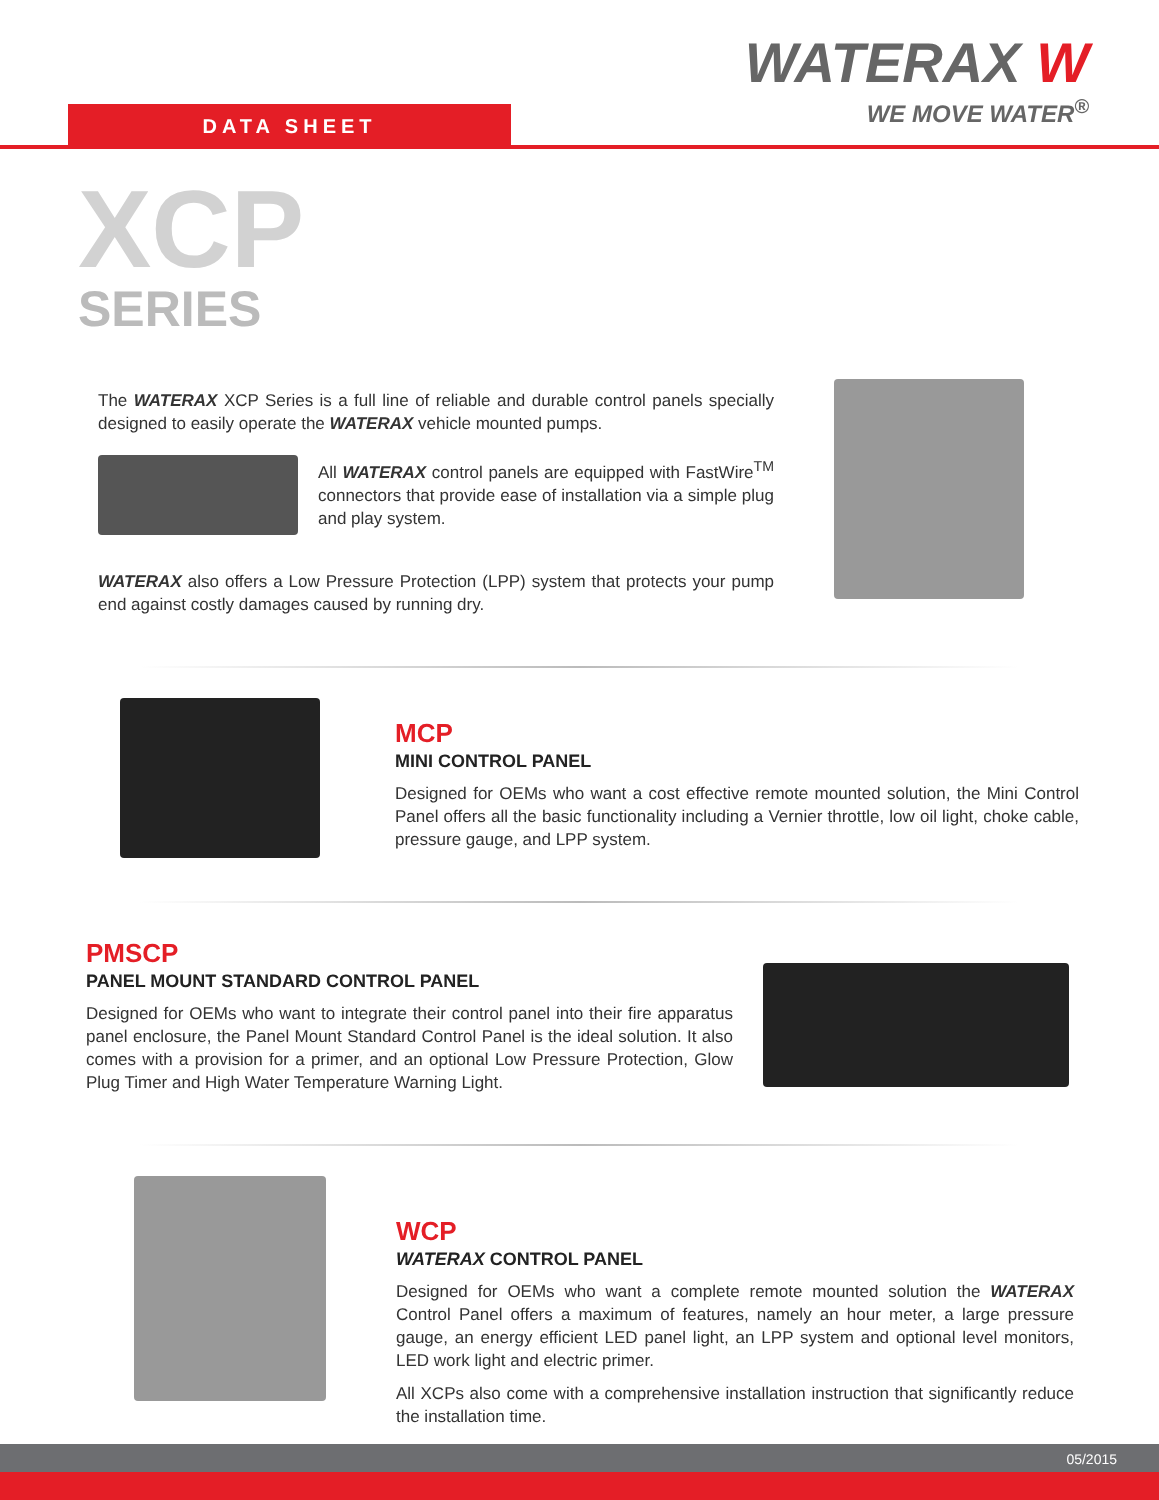DATA SHEET
WATERAX W
WE MOVE WATER<sup>®</sup>
XCP
SERIES
The WATERAX XCP Series is a full line of reliable and durable control panels specially designed to easily operate the WATERAX vehicle mounted pumps.
All WATERAX control panels are equipped with FastWire<sup>TM</sup> connectors that provide ease of installation via a simple plug and play system.
WATERAX also offers a Low Pressure Protection (LPP) system that protects your pump end against costly damages caused by running dry.
MCP
MINI CONTROL PANEL
Designed for OEMs who want a cost effective remote mounted solution, the Mini Control Panel offers all the basic functionality including a Vernier throttle, low oil light, choke cable, pressure gauge, and LPP system.
PMSCP
PANEL MOUNT STANDARD CONTROL PANEL
Designed for OEMs who want to integrate their control panel into their fire apparatus panel enclosure, the Panel Mount Standard Control Panel is the ideal solution. It also comes with a provision for a primer, and an optional Low Pressure Protection, Glow Plug Timer and High Water Temperature Warning Light.
WCP
WATERAX CONTROL PANEL
Designed for OEMs who want a complete remote mounted solution the WATERAX Control Panel offers a maximum of features, namely an hour meter, a large pressure gauge, an energy efficient LED panel light, an LPP system and optional level monitors, LED work light and electric primer.
All XCPs also come with a comprehensive installation instruction that significantly reduce the installation time.
05/2015